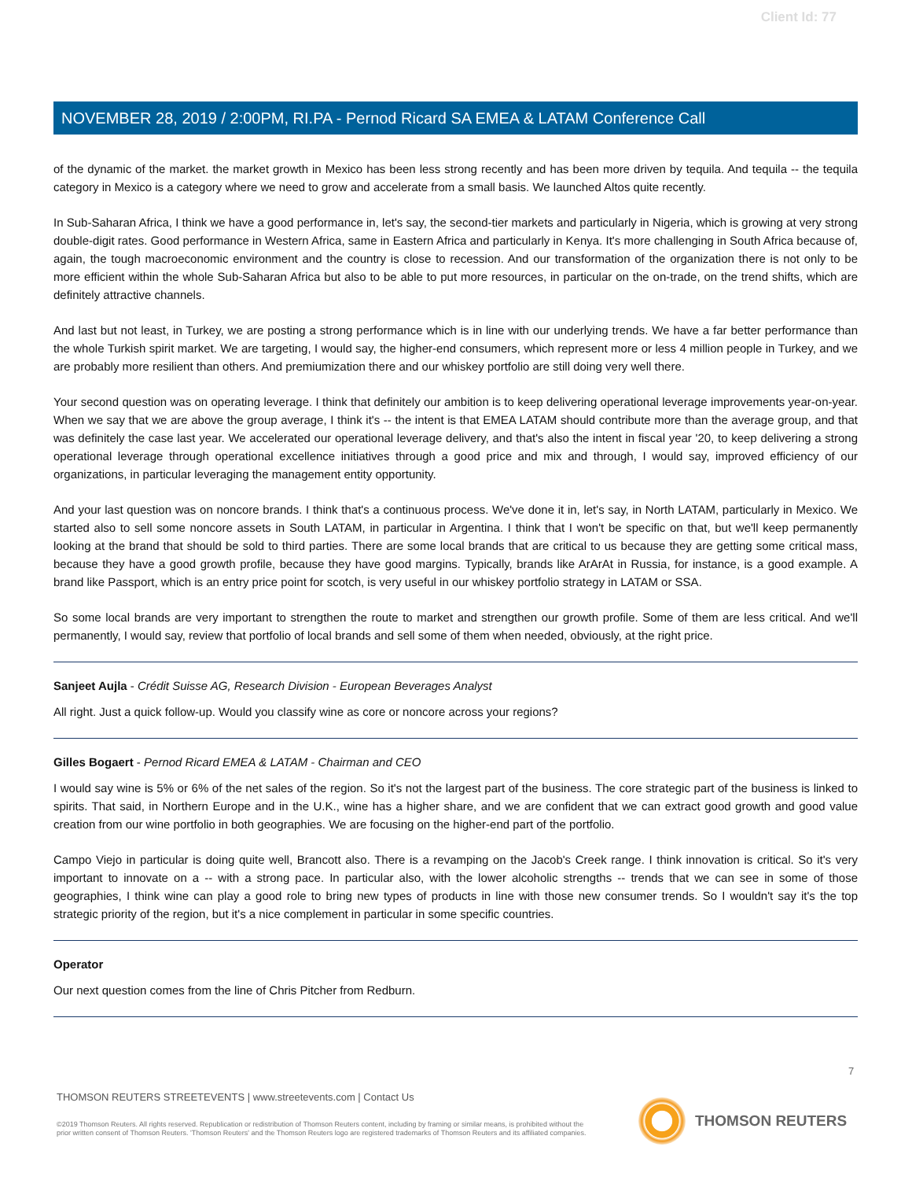Client Id: 77
NOVEMBER 28, 2019 / 2:00PM, RI.PA - Pernod Ricard SA EMEA & LATAM Conference Call
of the dynamic of the market. the market growth in Mexico has been less strong recently and has been more driven by tequila. And tequila -- the tequila category in Mexico is a category where we need to grow and accelerate from a small basis. We launched Altos quite recently.
In Sub-Saharan Africa, I think we have a good performance in, let's say, the second-tier markets and particularly in Nigeria, which is growing at very strong double-digit rates. Good performance in Western Africa, same in Eastern Africa and particularly in Kenya. It's more challenging in South Africa because of, again, the tough macroeconomic environment and the country is close to recession. And our transformation of the organization there is not only to be more efficient within the whole Sub-Saharan Africa but also to be able to put more resources, in particular on the on-trade, on the trend shifts, which are definitely attractive channels.
And last but not least, in Turkey, we are posting a strong performance which is in line with our underlying trends. We have a far better performance than the whole Turkish spirit market. We are targeting, I would say, the higher-end consumers, which represent more or less 4 million people in Turkey, and we are probably more resilient than others. And premiumization there and our whiskey portfolio are still doing very well there.
Your second question was on operating leverage. I think that definitely our ambition is to keep delivering operational leverage improvements year-on-year. When we say that we are above the group average, I think it's -- the intent is that EMEA LATAM should contribute more than the average group, and that was definitely the case last year. We accelerated our operational leverage delivery, and that's also the intent in fiscal year '20, to keep delivering a strong operational leverage through operational excellence initiatives through a good price and mix and through, I would say, improved efficiency of our organizations, in particular leveraging the management entity opportunity.
And your last question was on noncore brands. I think that's a continuous process. We've done it in, let's say, in North LATAM, particularly in Mexico. We started also to sell some noncore assets in South LATAM, in particular in Argentina. I think that I won't be specific on that, but we'll keep permanently looking at the brand that should be sold to third parties. There are some local brands that are critical to us because they are getting some critical mass, because they have a good growth profile, because they have good margins. Typically, brands like ArArAt in Russia, for instance, is a good example. A brand like Passport, which is an entry price point for scotch, is very useful in our whiskey portfolio strategy in LATAM or SSA.
So some local brands are very important to strengthen the route to market and strengthen our growth profile. Some of them are less critical. And we'll permanently, I would say, review that portfolio of local brands and sell some of them when needed, obviously, at the right price.
Sanjeet Aujla - Crédit Suisse AG, Research Division - European Beverages Analyst
All right. Just a quick follow-up. Would you classify wine as core or noncore across your regions?
Gilles Bogaert - Pernod Ricard EMEA & LATAM - Chairman and CEO
I would say wine is 5% or 6% of the net sales of the region. So it's not the largest part of the business. The core strategic part of the business is linked to spirits. That said, in Northern Europe and in the U.K., wine has a higher share, and we are confident that we can extract good growth and good value creation from our wine portfolio in both geographies. We are focusing on the higher-end part of the portfolio.
Campo Viejo in particular is doing quite well, Brancott also. There is a revamping on the Jacob's Creek range. I think innovation is critical. So it's very important to innovate on a -- with a strong pace. In particular also, with the lower alcoholic strengths -- trends that we can see in some of those geographies, I think wine can play a good role to bring new types of products in line with those new consumer trends. So I wouldn't say it's the top strategic priority of the region, but it's a nice complement in particular in some specific countries.
Operator
Our next question comes from the line of Chris Pitcher from Redburn.
7
THOMSON REUTERS STREETEVENTS | www.streetevents.com | Contact Us
©2019 Thomson Reuters. All rights reserved. Republication or redistribution of Thomson Reuters content, including by framing or similar means, is prohibited without the prior written consent of Thomson Reuters. 'Thomson Reuters' and the Thomson Reuters logo are registered trademarks of Thomson Reuters and its affiliated companies.
THOMSON REUTERS